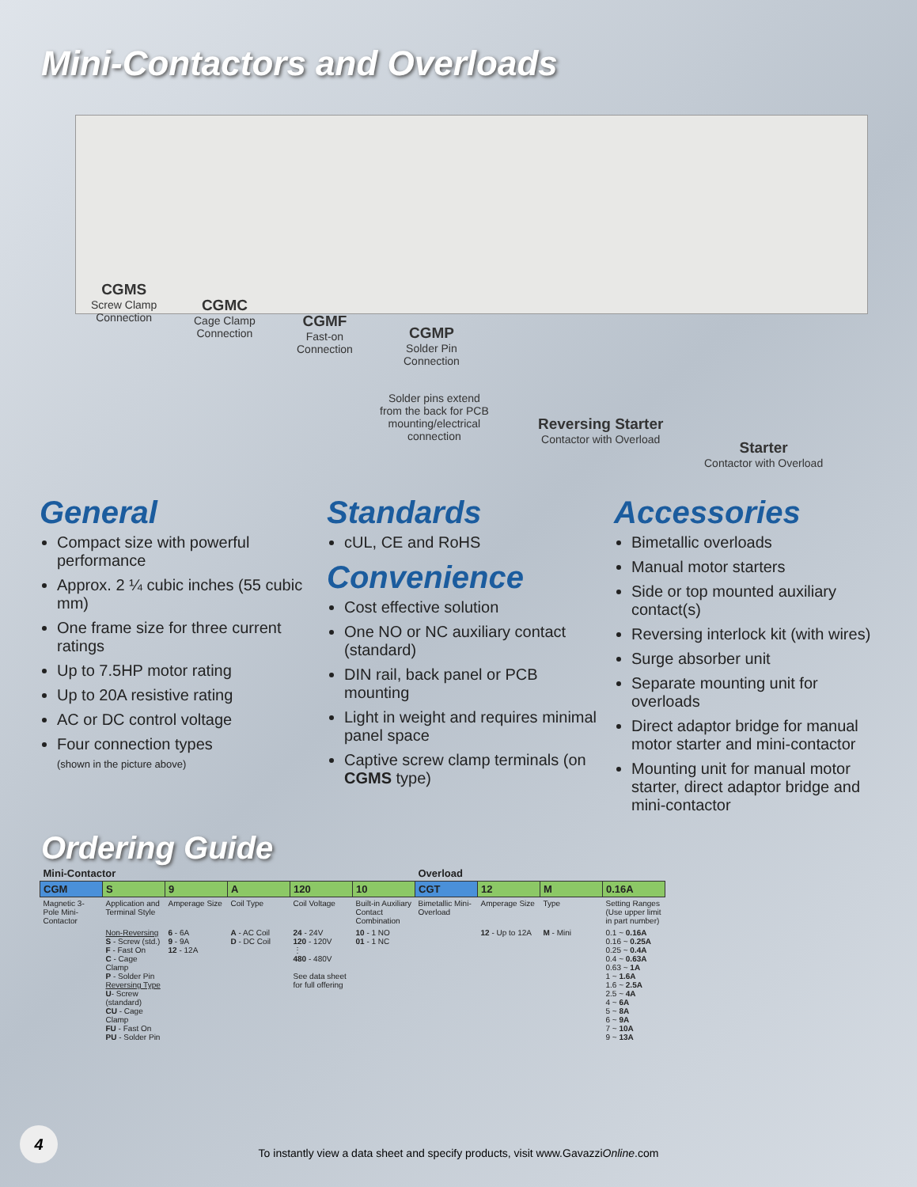Mini-Contactors and Overloads
CGMS
Screw Clamp
Connection
CGMC
Cage Clamp
Connection
CGMF
Fast-on
Connection
CGMP
Solder Pin
Connection
Solder pins extend
from the back for PCB
mounting/electrical
connection
Reversing Starter
Contactor with Overload
Starter
Contactor with Overload
General
Compact size with powerful performance
Approx. 2 ¼ cubic inches (55 cubic mm)
One frame size for three current ratings
Up to 7.5HP motor rating
Up to 20A resistive rating
AC or DC control voltage
Four connection types
(shown in the picture above)
Standards
cUL, CE and RoHS
Convenience
Cost effective solution
One NO or NC auxiliary contact (standard)
DIN rail, back panel or PCB mounting
Light in weight and requires minimal panel space
Captive screw clamp terminals (on CGMS type)
Accessories
Bimetallic overloads
Manual motor starters
Side or top mounted auxiliary contact(s)
Reversing interlock kit (with wires)
Surge absorber unit
Separate mounting unit for overloads
Direct adaptor bridge for manual motor starter and mini-contactor
Mounting unit for manual motor starter, direct adaptor bridge and mini-contactor
Ordering Guide
| Mini-Contactor | | | | | | Overload | | | |
| CGM | S | 9 | A | 120 | 10 | CGT | 12 | M | 0.16A |
| Magnetic 3-Pole Mini-Contactor | Application and Terminal Style | Amperage Size | Coil Type | Coil Voltage | Built-in Auxiliary Contact Combination | Bimetallic Mini-Overload | Amperage Size | Type | Setting Ranges (Use upper limit in part number) |
| | Non-Reversing S - Screw (std.) F - Fast On C - Cage Clamp P - Solder Pin Reversing Type U - Screw (standard) CU - Cage Clamp FU - Fast On PU - Solder Pin | 6 - 6A 9 - 9A 12 - 12A | A - AC Coil D - DC Coil | 24 - 24V 120 - 120V ⋮ 480 - 480V See data sheet for full offering | 10 - 1 NO 01 - 1 NC | | 12 - Up to 12A | M - Mini | 0.1 ~ 0.16A 0.16 ~ 0.25A 0.25 ~ 0.4A 0.4 ~ 0.63A 0.63 ~ 1A 1 ~ 1.6A 1.6 ~ 2.5A 2.5 ~ 4A 4 ~ 6A 5 ~ 8A 6 ~ 9A 7 ~ 10A 9 ~ 13A |
4
To instantly view a data sheet and specify products, visit www.GavazziOnline.com